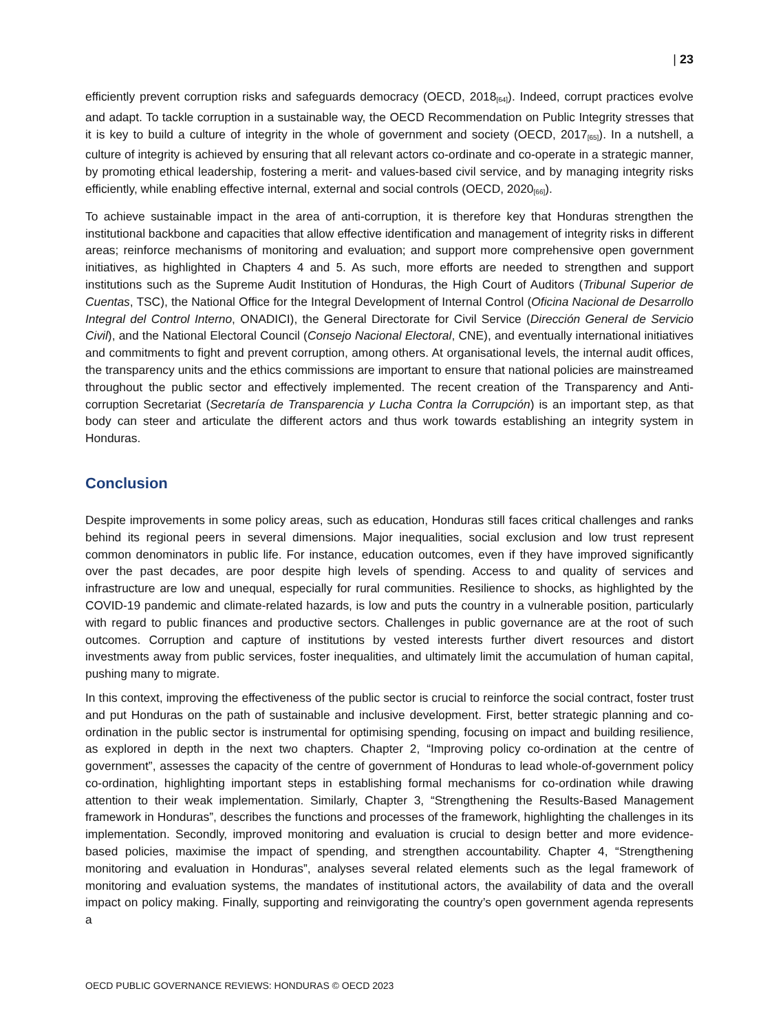| 23
efficiently prevent corruption risks and safeguards democracy (OECD, 2018<sub>[64]</sub>). Indeed, corrupt practices evolve and adapt. To tackle corruption in a sustainable way, the OECD Recommendation on Public Integrity stresses that it is key to build a culture of integrity in the whole of government and society (OECD, 2017<sub>[65]</sub>). In a nutshell, a culture of integrity is achieved by ensuring that all relevant actors co-ordinate and co-operate in a strategic manner, by promoting ethical leadership, fostering a merit- and values-based civil service, and by managing integrity risks efficiently, while enabling effective internal, external and social controls (OECD, 2020<sub>[66]</sub>).
To achieve sustainable impact in the area of anti-corruption, it is therefore key that Honduras strengthen the institutional backbone and capacities that allow effective identification and management of integrity risks in different areas; reinforce mechanisms of monitoring and evaluation; and support more comprehensive open government initiatives, as highlighted in Chapters 4 and 5. As such, more efforts are needed to strengthen and support institutions such as the Supreme Audit Institution of Honduras, the High Court of Auditors (Tribunal Superior de Cuentas, TSC), the National Office for the Integral Development of Internal Control (Oficina Nacional de Desarrollo Integral del Control Interno, ONADICI), the General Directorate for Civil Service (Dirección General de Servicio Civil), and the National Electoral Council (Consejo Nacional Electoral, CNE), and eventually international initiatives and commitments to fight and prevent corruption, among others. At organisational levels, the internal audit offices, the transparency units and the ethics commissions are important to ensure that national policies are mainstreamed throughout the public sector and effectively implemented. The recent creation of the Transparency and Anti-corruption Secretariat (Secretaría de Transparencia y Lucha Contra la Corrupción) is an important step, as that body can steer and articulate the different actors and thus work towards establishing an integrity system in Honduras.
Conclusion
Despite improvements in some policy areas, such as education, Honduras still faces critical challenges and ranks behind its regional peers in several dimensions. Major inequalities, social exclusion and low trust represent common denominators in public life. For instance, education outcomes, even if they have improved significantly over the past decades, are poor despite high levels of spending. Access to and quality of services and infrastructure are low and unequal, especially for rural communities. Resilience to shocks, as highlighted by the COVID-19 pandemic and climate-related hazards, is low and puts the country in a vulnerable position, particularly with regard to public finances and productive sectors. Challenges in public governance are at the root of such outcomes. Corruption and capture of institutions by vested interests further divert resources and distort investments away from public services, foster inequalities, and ultimately limit the accumulation of human capital, pushing many to migrate.
In this context, improving the effectiveness of the public sector is crucial to reinforce the social contract, foster trust and put Honduras on the path of sustainable and inclusive development. First, better strategic planning and co-ordination in the public sector is instrumental for optimising spending, focusing on impact and building resilience, as explored in depth in the next two chapters. Chapter 2, “Improving policy co-ordination at the centre of government”, assesses the capacity of the centre of government of Honduras to lead whole-of-government policy co-ordination, highlighting important steps in establishing formal mechanisms for co-ordination while drawing attention to their weak implementation. Similarly, Chapter 3, “Strengthening the Results-Based Management framework in Honduras”, describes the functions and processes of the framework, highlighting the challenges in its implementation. Secondly, improved monitoring and evaluation is crucial to design better and more evidence-based policies, maximise the impact of spending, and strengthen accountability. Chapter 4, “Strengthening monitoring and evaluation in Honduras”, analyses several related elements such as the legal framework of monitoring and evaluation systems, the mandates of institutional actors, the availability of data and the overall impact on policy making. Finally, supporting and reinvigorating the country’s open government agenda represents a
OECD PUBLIC GOVERNANCE REVIEWS: HONDURAS © OECD 2023